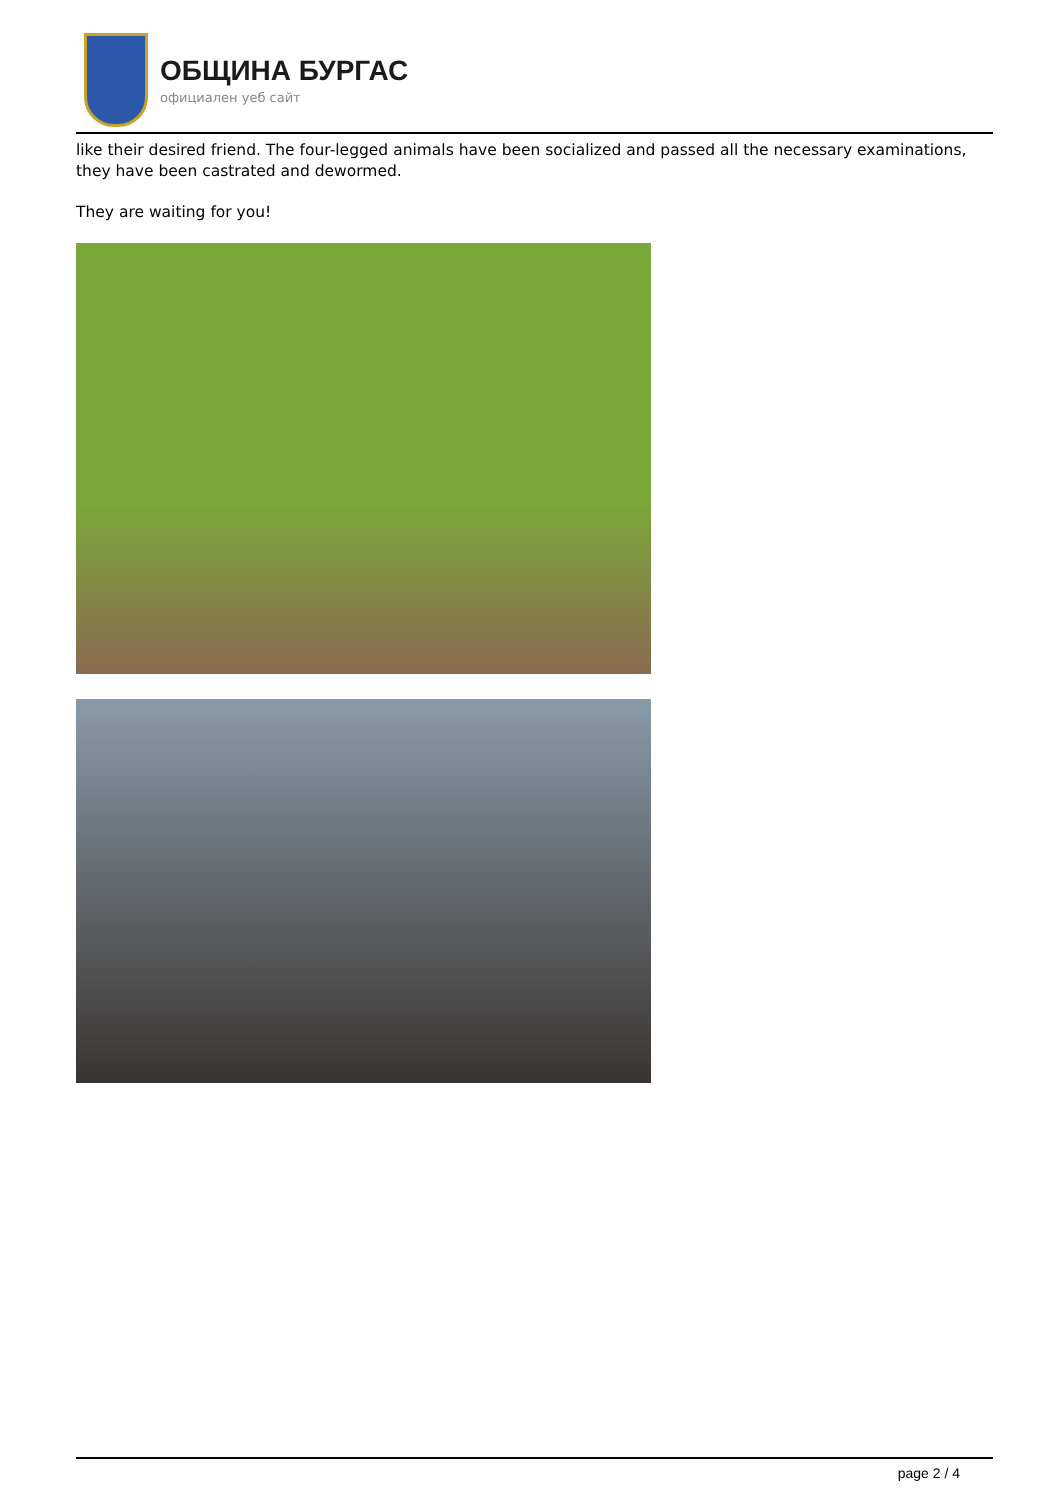ОБЩИНА БУРГАС
официален уеб сайт
like their desired friend. The four-legged animals have been socialized and passed all the necessary examinations, they have been castrated and dewormed.
They are waiting for you!
page 2 / 4